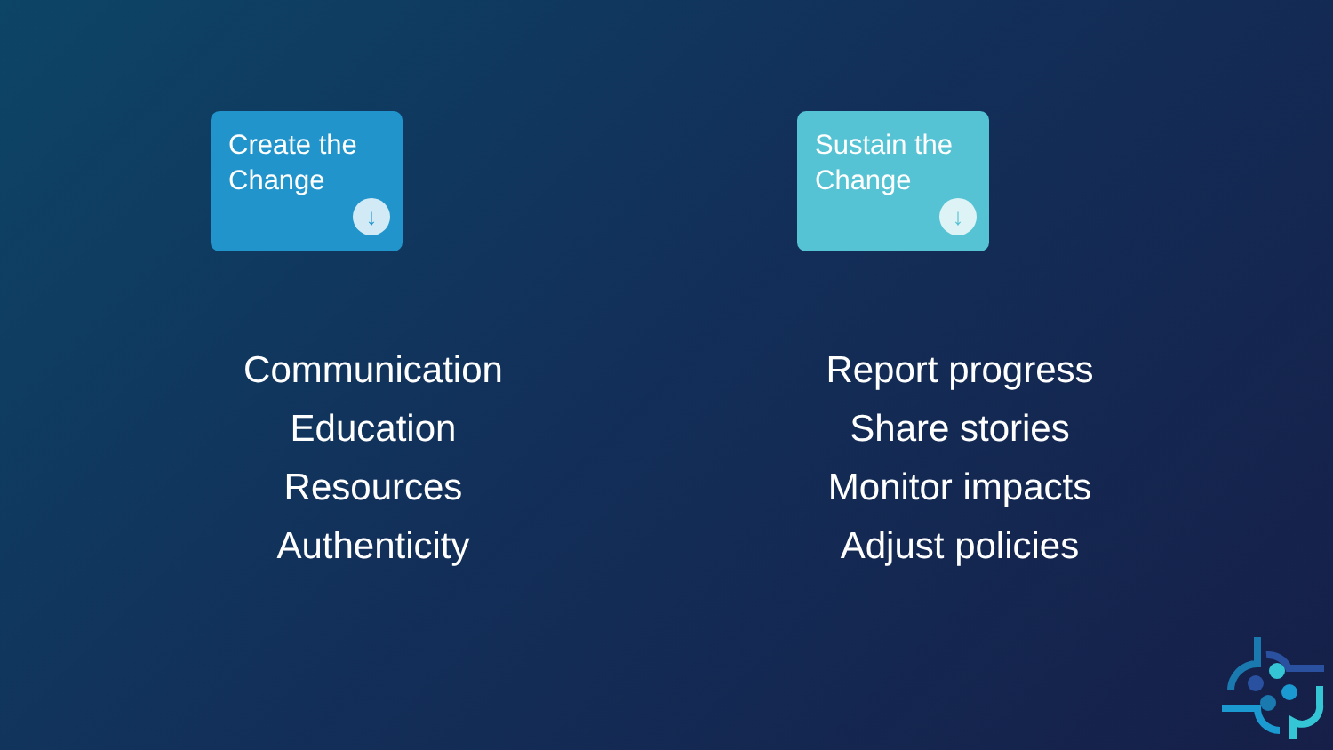Create the Change
↓
Communication
Education
Resources
Authenticity
Sustain the Change
↓
Report progress
Share stories
Monitor impacts
Adjust policies